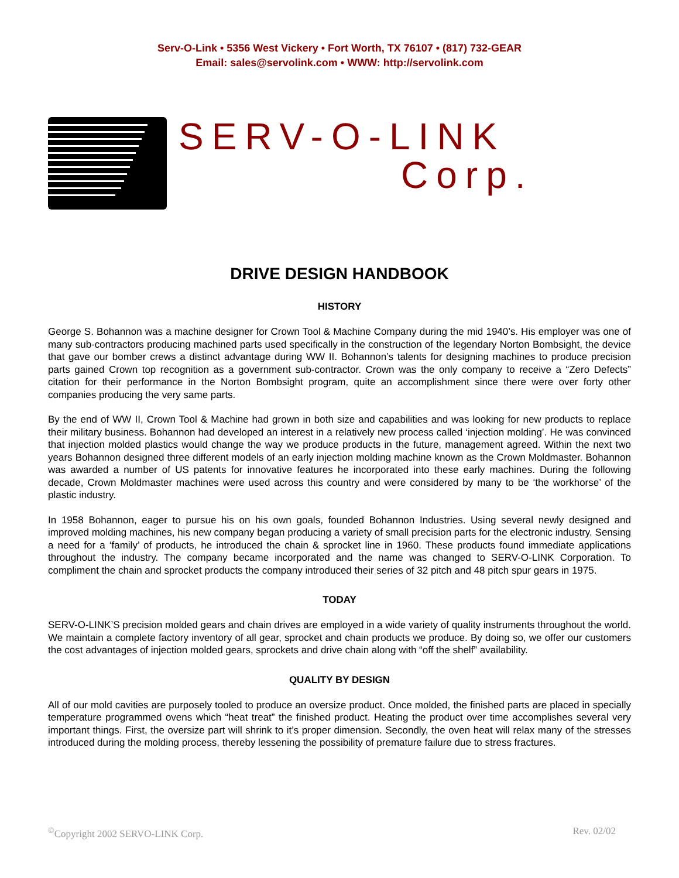Serv-O-Link • 5356 West Vickery • Fort Worth, TX 76107 • (817) 732-GEAR
Email: sales@servolink.com • WWW: http://servolink.com
SERV-O-LINK
Corp.
DRIVE DESIGN HANDBOOK
HISTORY
George S. Bohannon was a machine designer for Crown Tool & Machine Company during the mid 1940’s. His employer was one of many sub-contractors producing machined parts used specifically in the construction of the legendary Norton Bombsight, the device that gave our bomber crews a distinct advantage during WW II. Bohannon’s talents for designing machines to produce precision parts gained Crown top recognition as a government sub-contractor. Crown was the only company to receive a “Zero Defects” citation for their performance in the Norton Bombsight program, quite an accomplishment since there were over forty other companies producing the very same parts.
By the end of WW II, Crown Tool & Machine had grown in both size and capabilities and was looking for new products to replace their military business. Bohannon had developed an interest in a relatively new process called ‘injection molding’. He was convinced that injection molded plastics would change the way we produce products in the future, management agreed. Within the next two years Bohannon designed three different models of an early injection molding machine known as the Crown Moldmaster. Bohannon was awarded a number of US patents for innovative features he incorporated into these early machines. During the following decade, Crown Moldmaster machines were used across this country and were considered by many to be ‘the workhorse’ of the plastic industry.
In 1958 Bohannon, eager to pursue his on his own goals, founded Bohannon Industries. Using several newly designed and improved molding machines, his new company began producing a variety of small precision parts for the electronic industry. Sensing a need for a ‘family’ of products, he introduced the chain & sprocket line in 1960. These products found immediate applications throughout the industry. The company became incorporated and the name was changed to SERV-O-LINK Corporation. To compliment the chain and sprocket products the company introduced their series of 32 pitch and 48 pitch spur gears in 1975.
TODAY
SERV-O-LINK’S precision molded gears and chain drives are employed in a wide variety of quality instruments throughout the world. We maintain a complete factory inventory of all gear, sprocket and chain products we produce. By doing so, we offer our customers the cost advantages of injection molded gears, sprockets and drive chain along with “off the shelf” availability.
QUALITY BY DESIGN
All of our mold cavities are purposely tooled to produce an oversize product. Once molded, the finished parts are placed in specially temperature programmed ovens which “heat treat” the finished product. Heating the product over time accomplishes several very important things. First, the oversize part will shrink to it’s proper dimension. Secondly, the oven heat will relax many of the stresses introduced during the molding process, thereby lessening the possibility of premature failure due to stress fractures.
<sup>©</sup>Copyright 2002 SERVO-LINK Corp. Rev. 02/02